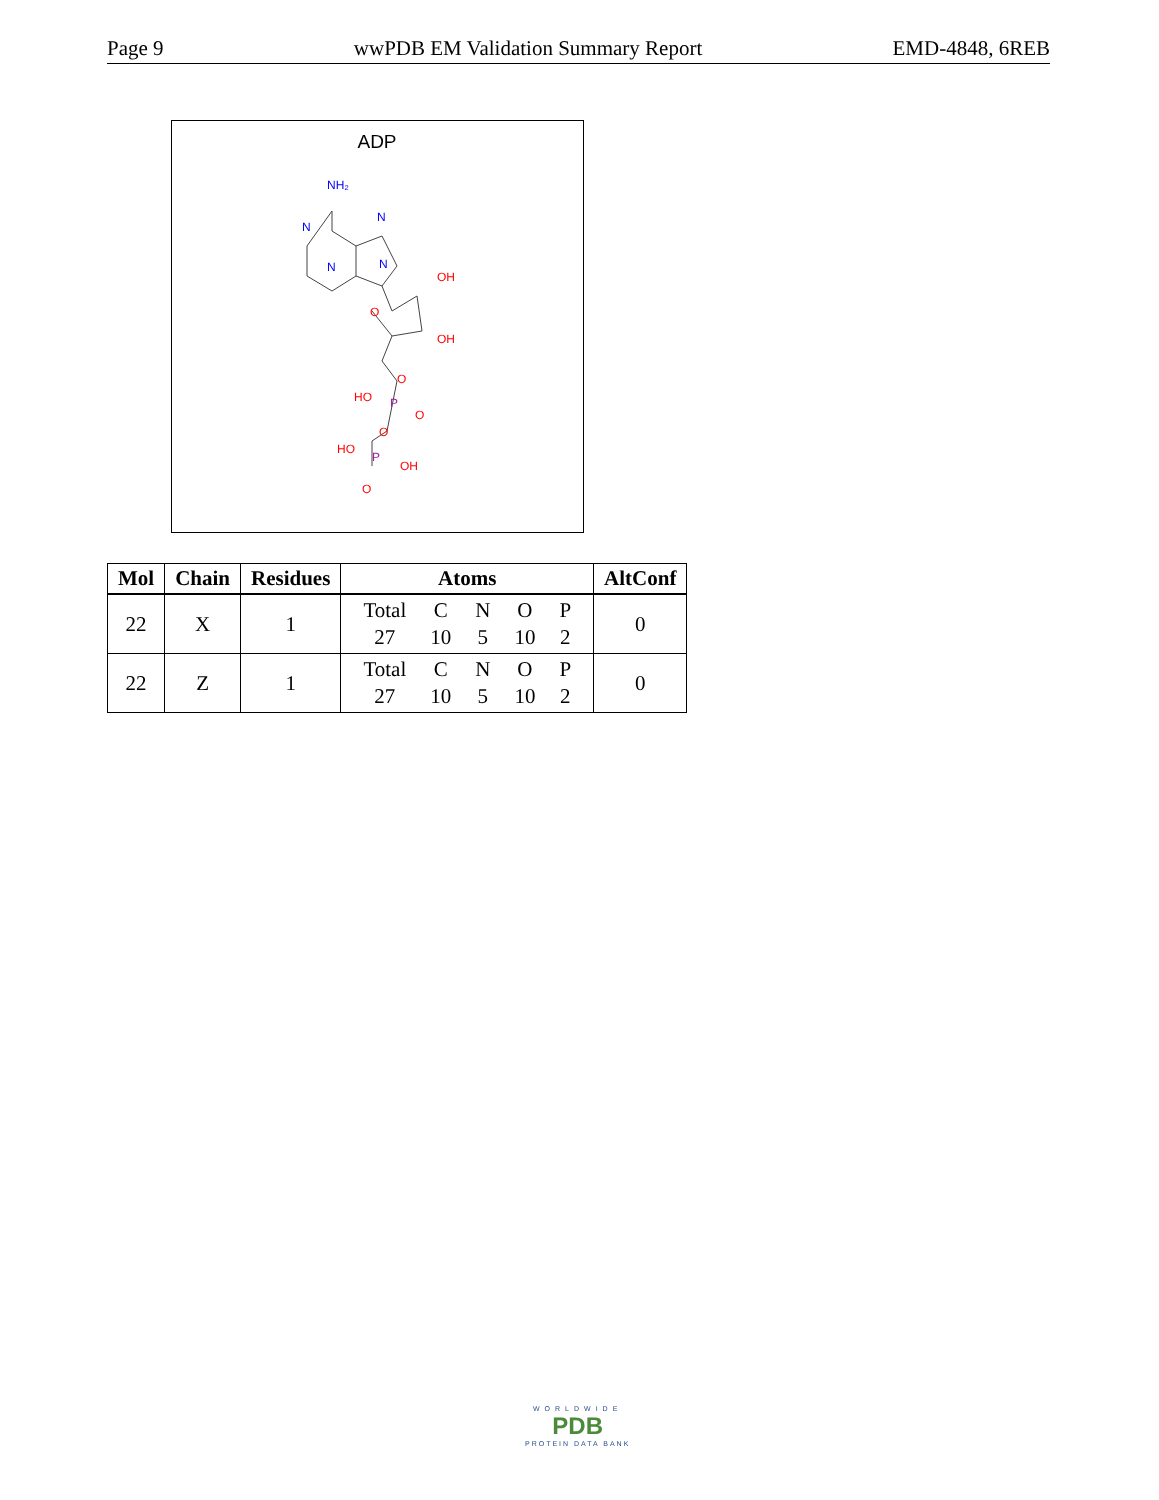Page 9 wwPDB EM Validation Summary Report EMD-4848, 6REB
ADP
NH₂
N
N
N
N
OH
O
OH
O
HO
O
O
HO
OH
O
P
P
| Mol | Chain | Residues | Atoms | AltConf |
| --- | --- | --- | --- | --- |
| 22 | X | 1 | / Total / C / N / O / P / / 27 / 10 / 5 / 10 / 2 / | 0 |
| 22 | Z | 1 | / Total / C / N / O / P / / 27 / 10 / 5 / 10 / 2 / | 0 |
WORLDWIDE
PDB
PROTEIN DATA BANK